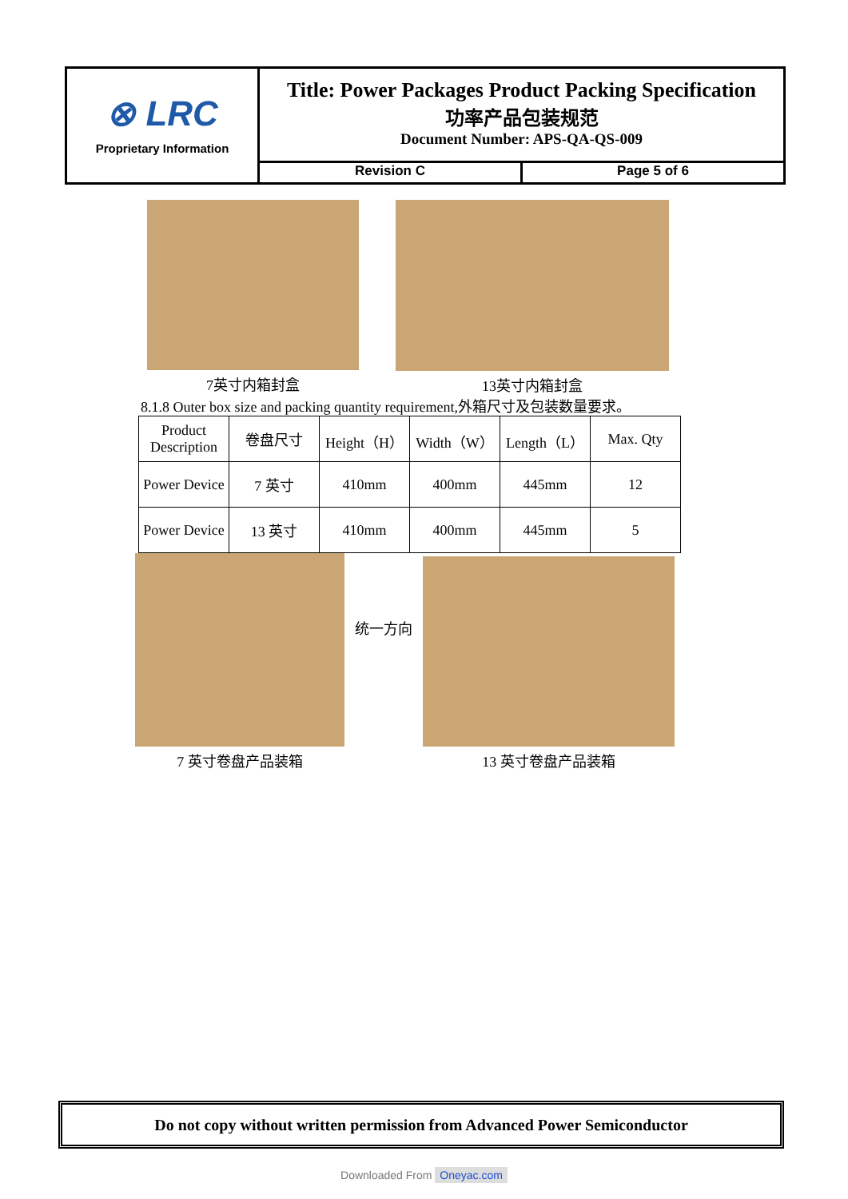⊗ LRC
Proprietary Information
Title: Power Packages Product Packing Specification
功率产品包装规范
Document Number: APS-QA-QS-009
Revision C Page 5 of 6
7英寸内箱封盒 13英寸内箱封盒
8.1.8 Outer box size and packing quantity requirement,外箱尺寸及包装数量要求。
| Product Description | 卷盘尺寸 | Height（H） | Width（W） | Length（L） | Max. Qty |
| Power Device | 7 英寸 | 410mm | 400mm | 445mm | 12 |
| Power Device | 13 英寸 | 410mm | 400mm | 445mm | 5 |
7 英寸卷盘产品装箱
统一方向
13 英寸卷盘产品装箱
Do not copy without written permission from Advanced Power Semiconductor
Downloaded From Oneyac.com